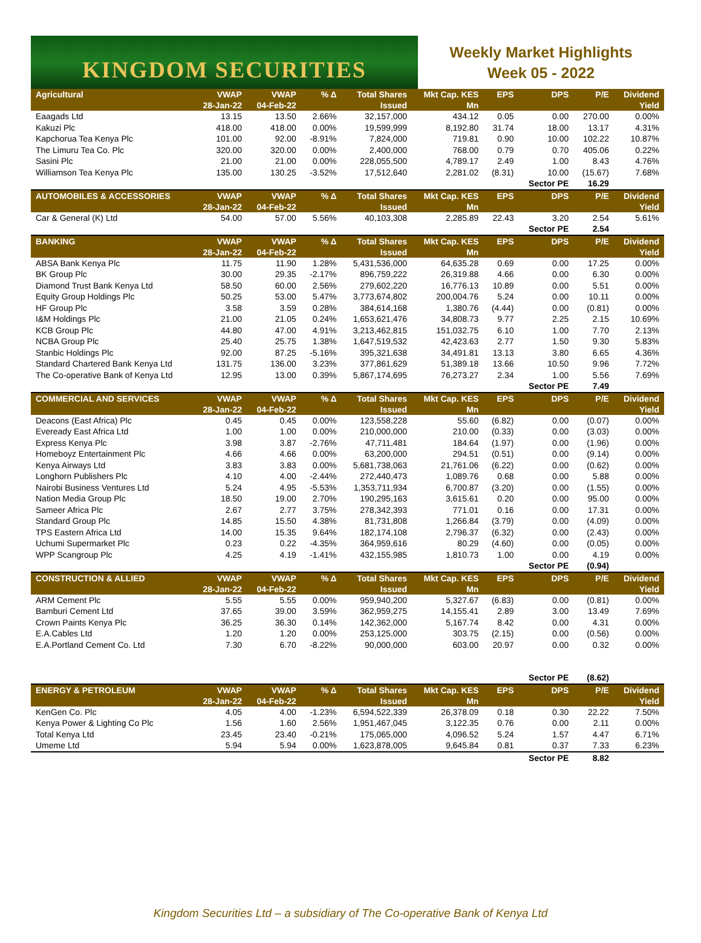KINGDOM SECURITIES
Weekly Market Highlights
Week 05 - 2022
| Agricultural | VWAP 28-Jan-22 | VWAP 04-Feb-22 | % Δ | Total Shares Issued | Mkt Cap. KES Mn | EPS | DPS | P/E | Dividend Yield |
| --- | --- | --- | --- | --- | --- | --- | --- | --- | --- |
| Eaagads Ltd | 13.15 | 13.50 | 2.66% | 32,157,000 | 434.12 | 0.05 | 0.00 | 270.00 | 0.00% |
| Kakuzi Plc | 418.00 | 418.00 | 0.00% | 19,599,999 | 8,192.80 | 31.74 | 18.00 | 13.17 | 4.31% |
| Kapchorua Tea Kenya Plc | 101.00 | 92.00 | -8.91% | 7,824,000 | 719.81 | 0.90 | 10.00 | 102.22 | 10.87% |
| The Limuru Tea Co. Plc | 320.00 | 320.00 | 0.00% | 2,400,000 | 768.00 | 0.79 | 0.70 | 405.06 | 0.22% |
| Sasini Plc | 21.00 | 21.00 | 0.00% | 228,055,500 | 4,789.17 | 2.49 | 1.00 | 8.43 | 4.76% |
| Williamson Tea Kenya Plc | 135.00 | 130.25 | -3.52% | 17,512,640 | 2,281.02 | (8.31) | 10.00 | (15.67) | 7.68% |
| | | | | | | | Sector PE | 16.29 | |
| AUTOMOBILES & ACCESSORIES | VWAP 28-Jan-22 | VWAP 04-Feb-22 | % Δ | Total Shares Issued | Mkt Cap. KES Mn | EPS | DPS | P/E | Dividend Yield |
| Car & General (K) Ltd | 54.00 | 57.00 | 5.56% | 40,103,308 | 2,285.89 | 22.43 | 3.20 | 2.54 | 5.61% |
| | | | | | | | Sector PE | 2.54 | |
| BANKING | VWAP 28-Jan-22 | VWAP 04-Feb-22 | % Δ | Total Shares Issued | Mkt Cap. KES Mn | EPS | DPS | P/E | Dividend Yield |
| ABSA Bank Kenya Plc | 11.75 | 11.90 | 1.28% | 5,431,536,000 | 64,635.28 | 0.69 | 0.00 | 17.25 | 0.00% |
| BK Group Plc | 30.00 | 29.35 | -2.17% | 896,759,222 | 26,319.88 | 4.66 | 0.00 | 6.30 | 0.00% |
| Diamond Trust Bank Kenya Ltd | 58.50 | 60.00 | 2.56% | 279,602,220 | 16,776.13 | 10.89 | 0.00 | 5.51 | 0.00% |
| Equity Group Holdings Plc | 50.25 | 53.00 | 5.47% | 3,773,674,802 | 200,004.76 | 5.24 | 0.00 | 10.11 | 0.00% |
| HF Group Plc | 3.58 | 3.59 | 0.28% | 384,614,168 | 1,380.76 | (4.44) | 0.00 | (0.81) | 0.00% |
| I&M Holdings Plc | 21.00 | 21.05 | 0.24% | 1,653,621,476 | 34,808.73 | 9.77 | 2.25 | 2.15 | 10.69% |
| KCB Group Plc | 44.80 | 47.00 | 4.91% | 3,213,462,815 | 151,032.75 | 6.10 | 1.00 | 7.70 | 2.13% |
| NCBA Group Plc | 25.40 | 25.75 | 1.38% | 1,647,519,532 | 42,423.63 | 2.77 | 1.50 | 9.30 | 5.83% |
| Stanbic Holdings Plc | 92.00 | 87.25 | -5.16% | 395,321,638 | 34,491.81 | 13.13 | 3.80 | 6.65 | 4.36% |
| Standard Chartered Bank Kenya Ltd | 131.75 | 136.00 | 3.23% | 377,861,629 | 51,389.18 | 13.66 | 10.50 | 9.96 | 7.72% |
| The Co-operative Bank of Kenya Ltd | 12.95 | 13.00 | 0.39% | 5,867,174,695 | 76,273.27 | 2.34 | 1.00 | 5.56 | 7.69% |
| | | | | | | | Sector PE | 7.49 | |
| COMMERCIAL AND SERVICES | VWAP 28-Jan-22 | VWAP 04-Feb-22 | % Δ | Total Shares Issued | Mkt Cap. KES Mn | EPS | DPS | P/E | Dividend Yield |
| Deacons (East Africa) Plc | 0.45 | 0.45 | 0.00% | 123,558,228 | 55.60 | (6.82) | 0.00 | (0.07) | 0.00% |
| Eveready East Africa Ltd | 1.00 | 1.00 | 0.00% | 210,000,000 | 210.00 | (0.33) | 0.00 | (3.03) | 0.00% |
| Express Kenya Plc | 3.98 | 3.87 | -2.76% | 47,711,481 | 184.64 | (1.97) | 0.00 | (1.96) | 0.00% |
| Homeboyz Entertainment Plc | 4.66 | 4.66 | 0.00% | 63,200,000 | 294.51 | (0.51) | 0.00 | (9.14) | 0.00% |
| Kenya Airways Ltd | 3.83 | 3.83 | 0.00% | 5,681,738,063 | 21,761.06 | (6.22) | 0.00 | (0.62) | 0.00% |
| Longhorn Publishers Plc | 4.10 | 4.00 | -2.44% | 272,440,473 | 1,089.76 | 0.68 | 0.00 | 5.88 | 0.00% |
| Nairobi Business Ventures Ltd | 5.24 | 4.95 | -5.53% | 1,353,711,934 | 6,700.87 | (3.20) | 0.00 | (1.55) | 0.00% |
| Nation Media Group Plc | 18.50 | 19.00 | 2.70% | 190,295,163 | 3,615.61 | 0.20 | 0.00 | 95.00 | 0.00% |
| Sameer Africa Plc | 2.67 | 2.77 | 3.75% | 278,342,393 | 771.01 | 0.16 | 0.00 | 17.31 | 0.00% |
| Standard Group Plc | 14.85 | 15.50 | 4.38% | 81,731,808 | 1,266.84 | (3.79) | 0.00 | (4.09) | 0.00% |
| TPS Eastern Africa Ltd | 14.00 | 15.35 | 9.64% | 182,174,108 | 2,796.37 | (6.32) | 0.00 | (2.43) | 0.00% |
| Uchumi Supermarket Plc | 0.23 | 0.22 | -4.35% | 364,959,616 | 80.29 | (4.60) | 0.00 | (0.05) | 0.00% |
| WPP Scangroup Plc | 4.25 | 4.19 | -1.41% | 432,155,985 | 1,810.73 | 1.00 | 0.00 | 4.19 | 0.00% |
| | | | | | | | Sector PE | (0.94) | |
| CONSTRUCTION & ALLIED | VWAP 28-Jan-22 | VWAP 04-Feb-22 | % Δ | Total Shares Issued | Mkt Cap. KES Mn | EPS | DPS | P/E | Dividend Yield |
| ARM Cement Plc | 5.55 | 5.55 | 0.00% | 959,940,200 | 5,327.67 | (6.83) | 0.00 | (0.81) | 0.00% |
| Bamburi Cement Ltd | 37.65 | 39.00 | 3.59% | 362,959,275 | 14,155.41 | 2.89 | 3.00 | 13.49 | 7.69% |
| Crown Paints Kenya Plc | 36.25 | 36.30 | 0.14% | 142,362,000 | 5,167.74 | 8.42 | 0.00 | 4.31 | 0.00% |
| E.A.Cables Ltd | 1.20 | 1.20 | 0.00% | 253,125,000 | 303.75 | (2.15) | 0.00 | (0.56) | 0.00% |
| E.A.Portland Cement Co. Ltd | 7.30 | 6.70 | -8.22% | 90,000,000 | 603.00 | 20.97 | 0.00 | 0.32 | 0.00% |
| | | | | | | | Sector PE | (8.62) | |
| ENERGY & PETROLEUM | VWAP 28-Jan-22 | VWAP 04-Feb-22 | % Δ | Total Shares Issued | Mkt Cap. KES Mn | EPS | DPS | P/E | Dividend Yield |
| KenGen Co. Plc | 4.05 | 4.00 | -1.23% | 6,594,522,339 | 26,378.09 | 0.18 | 0.30 | 22.22 | 7.50% |
| Kenya Power & Lighting Co Plc | 1.56 | 1.60 | 2.56% | 1,951,467,045 | 3,122.35 | 0.76 | 0.00 | 2.11 | 0.00% |
| Total Kenya Ltd | 23.45 | 23.40 | -0.21% | 175,065,000 | 4,096.52 | 5.24 | 1.57 | 4.47 | 6.71% |
| Umeme Ltd | 5.94 | 5.94 | 0.00% | 1,623,878,005 | 9,645.84 | 0.81 | 0.37 | 7.33 | 6.23% |
| | | | | | | | Sector PE | 8.82 | |
Kingdom Securities Ltd – a subsidiary of The Co-operative Bank of Kenya Ltd